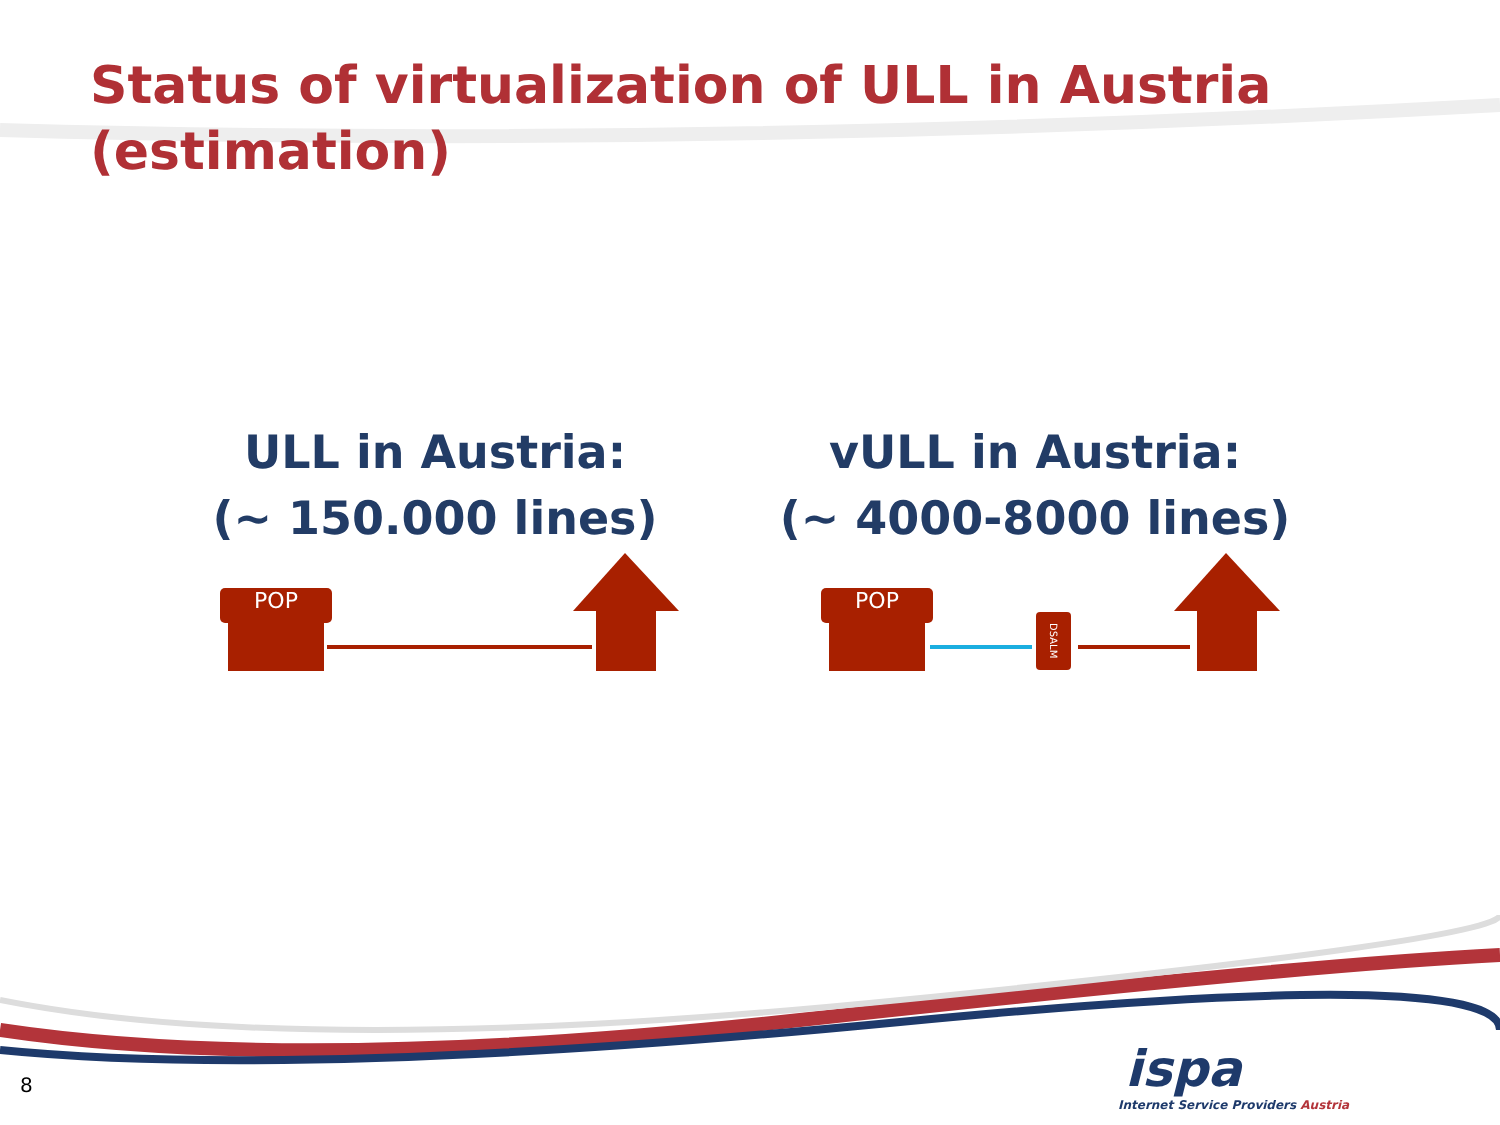Status of virtualization of ULL in Austria (estimation)
ULL in Austria:
(~ 150.000 lines)
vULL in Austria:
(~ 4000-8000 lines)
POP POP
DSALM
8
ispa
Internet Service Providers Austria